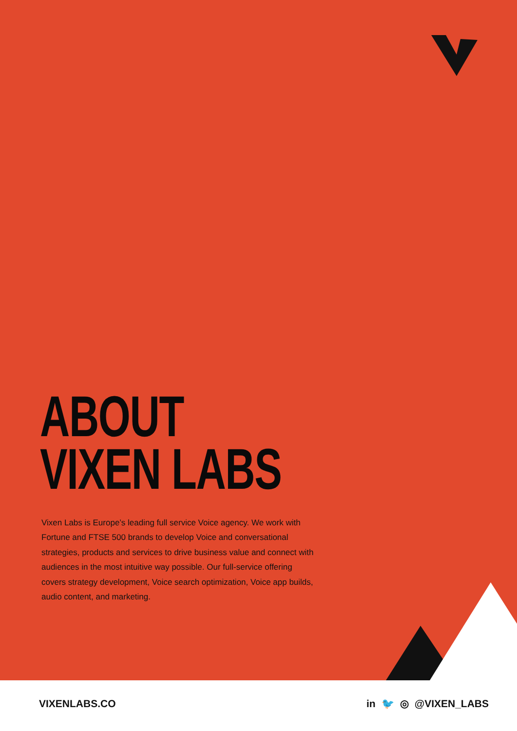ABOUT
VIXEN LABS
Vixen Labs is Europe’s leading full service Voice agency. We work with Fortune and FTSE 500 brands to develop Voice and conversational strategies, products and services to drive business value and connect with audiences in the most intuitive way possible. Our full-service offering covers strategy development, Voice search optimization, Voice app builds, audio content, and marketing.
VIXENLABS.CO in 🐦 ◎ @VIXEN_LABS